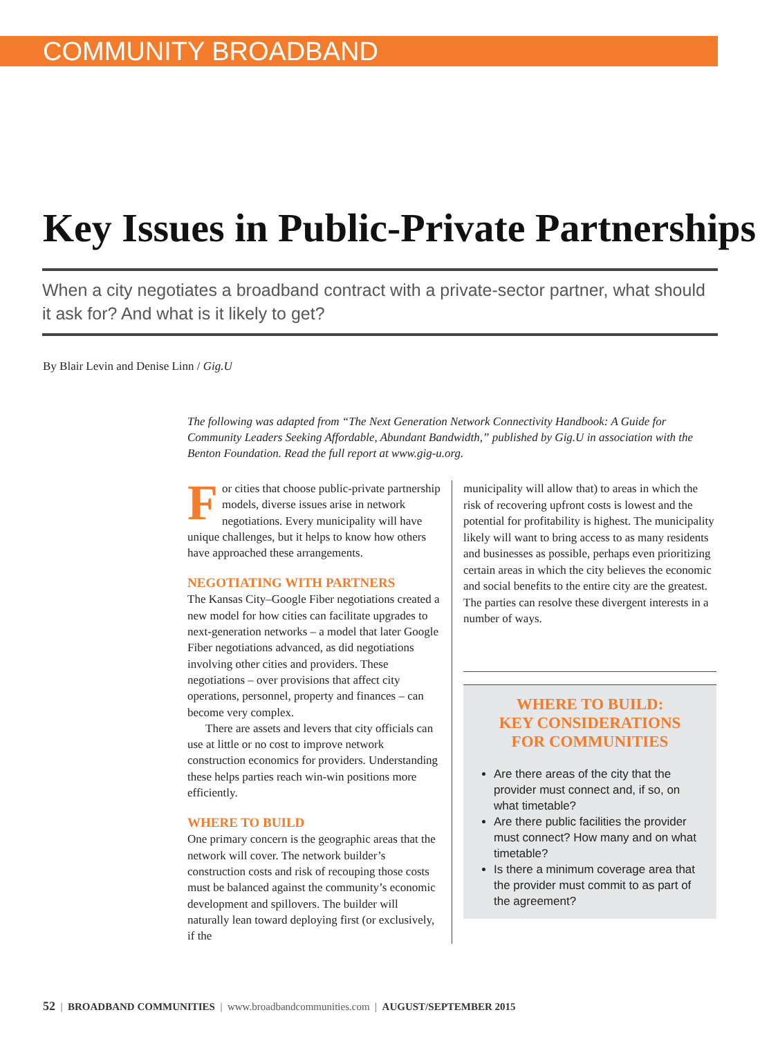COMMUNITY BROADBAND
Key Issues in Public-Private Partnerships
When a city negotiates a broadband contract with a private-sector partner, what should it ask for? And what is it likely to get?
By Blair Levin and Denise Linn / Gig.U
The following was adapted from “The Next Generation Network Connectivity Handbook: A Guide for Community Leaders Seeking Affordable, Abundant Bandwidth,” published by Gig.U in association with the Benton Foundation. Read the full report at www.gig-u.org.
For cities that choose public-private partnership models, diverse issues arise in network negotiations. Every municipality will have unique challenges, but it helps to know how others have approached these arrangements.
NEGOTIATING WITH PARTNERS
The Kansas City–Google Fiber negotiations created a new model for how cities can facilitate upgrades to next-generation networks – a model that later Google Fiber negotiations advanced, as did negotiations involving other cities and providers. These negotiations – over provisions that affect city operations, personnel, property and finances – can become very complex.
There are assets and levers that city officials can use at little or no cost to improve network construction economics for providers. Understanding these helps parties reach win-win positions more efficiently.
WHERE TO BUILD
One primary concern is the geographic areas that the network will cover. The network builder’s construction costs and risk of recouping those costs must be balanced against the community’s economic development and spillovers. The builder will naturally lean toward deploying first (or exclusively, if the
municipality will allow that) to areas in which the risk of recovering upfront costs is lowest and the potential for profitability is highest. The municipality likely will want to bring access to as many residents and businesses as possible, perhaps even prioritizing certain areas in which the city believes the economic and social benefits to the entire city are the greatest. The parties can resolve these divergent interests in a number of ways.
WHERE TO BUILD:
KEY CONSIDERATIONS
FOR COMMUNITIES
Are there areas of the city that the provider must connect and, if so, on what timetable?
Are there public facilities the provider must connect? How many and on what timetable?
Is there a minimum coverage area that the provider must commit to as part of the agreement?
52 | BROADBAND COMMUNITIES | www.broadbandcommunities.com | AUGUST/SEPTEMBER 2015